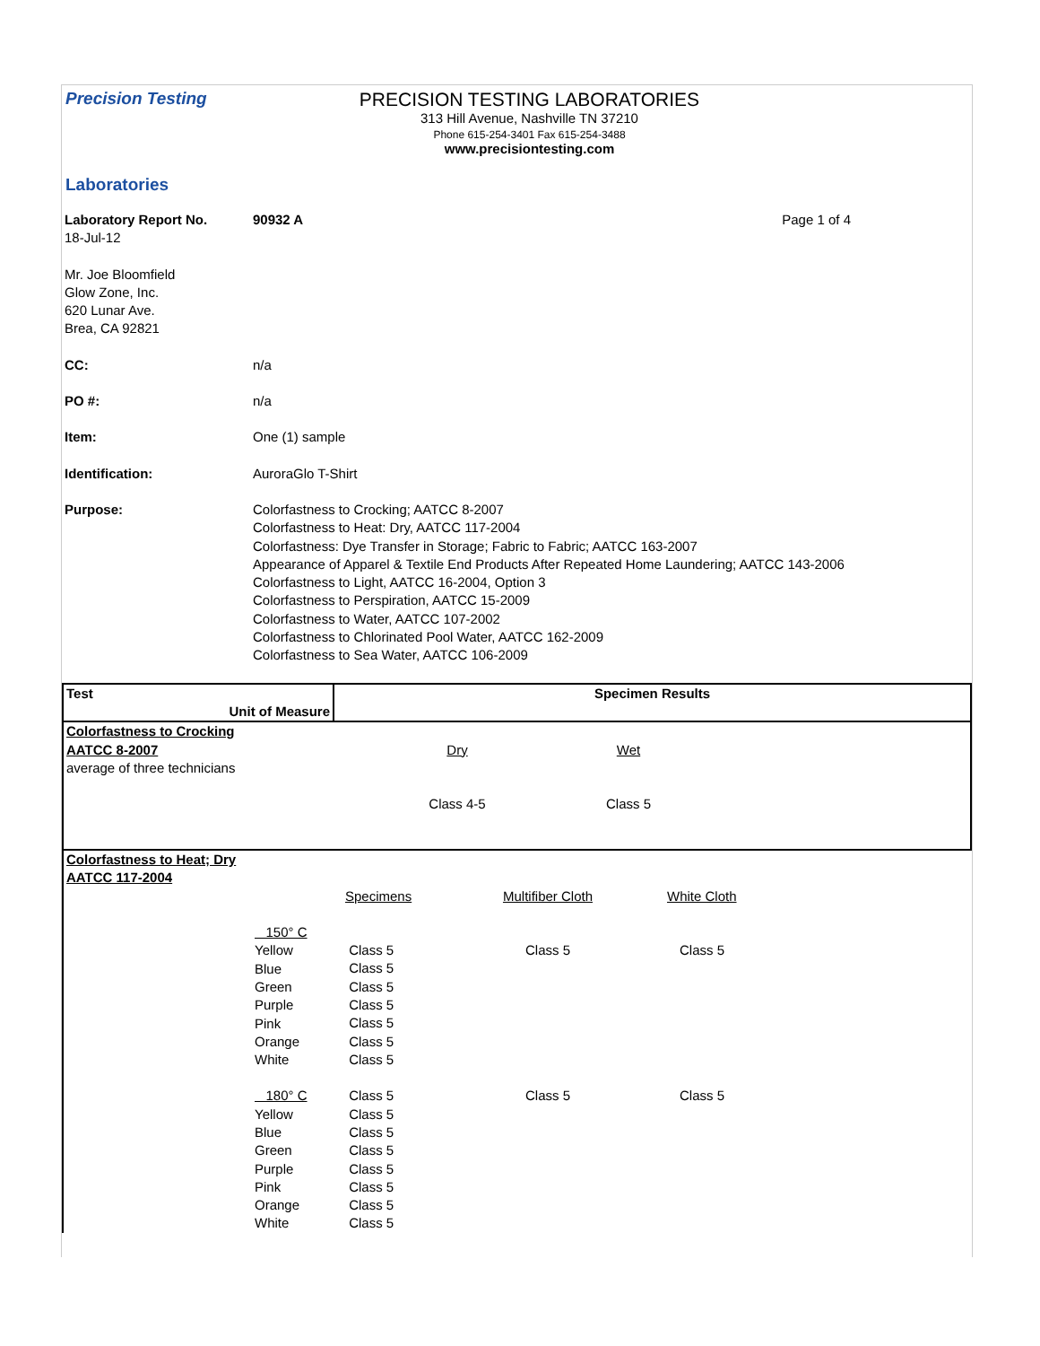Precision Testing
Laboratories
PRECISION TESTING LABORATORIES
313 Hill Avenue, Nashville TN 37210
Phone 615-254-3401 Fax 615-254-3488
www.precisiontesting.com
| Laboratory Report No. | 90932 A | Page 1 of 4 |
| 18-Jul-12 | | |
| Mr. Joe Bloomfield Glow Zone, Inc. 620 Lunar Ave. Brea, CA 92821 | | |
| CC: | n/a | |
| PO #: | n/a | |
| Item: | One (1) sample | |
| Identification: | AuroraGlo T-Shirt | |
| Purpose: | Colorfastness to Crocking; AATCC 8-2007 Colorfastness to Heat: Dry, AATCC 117-2004 Colorfastness: Dye Transfer in Storage; Fabric to Fabric; AATCC 163-2007 Appearance of Apparel & Textile End Products After Repeated Home Laundering; AATCC 143-2006 Colorfastness to Light, AATCC 16-2004, Option 3 Colorfastness to Perspiration, AATCC 15-2009 Colorfastness to Water, AATCC 107-2002 Colorfastness to Chlorinated Pool Water, AATCC 162-2009 Colorfastness to Sea Water, AATCC 106-2009 | |
| Test Unit of Measure | Specimen Results | | |
| Colorfastness to Crocking | | | |
| AATCC 8-2007 average of three technicians | Dry | Wet | |
| | Class 4-5 | Class 5 | |
| Colorfastness to Heat; Dry AATCC 117-2004 | | | | |
| | | Specimens | Multifiber Cloth | White Cloth |
| | 150° C Yellow Blue Green Purple Pink Orange White | Class 5 Class 5 Class 5 Class 5 Class 5 Class 5 Class 5 | Class 5 | Class 5 |
| | 180° C Yellow Blue Green Purple Pink Orange White | Class 5 Class 5 Class 5 Class 5 Class 5 Class 5 Class 5 Class 5 | Class 5 | Class 5 |